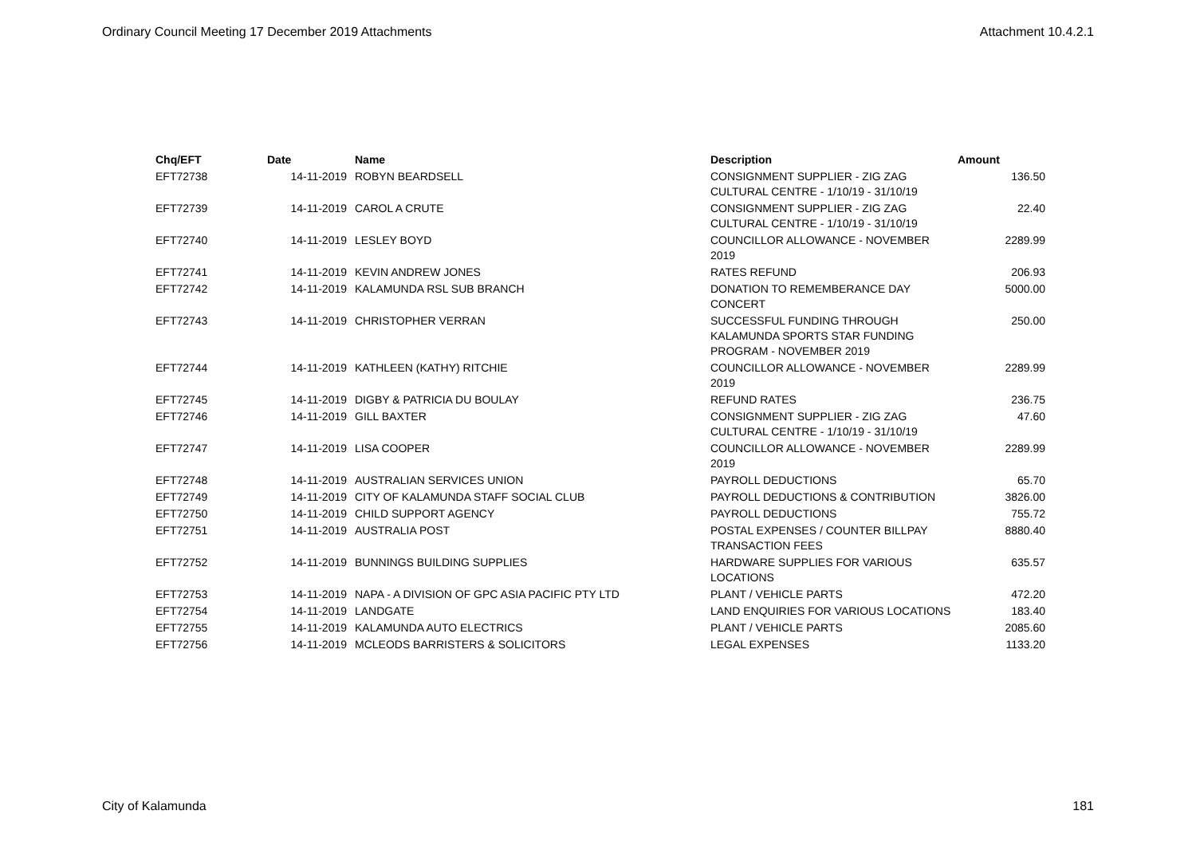Ordinary Council Meeting 17 December 2019 Attachments Attachment 10.4.2.1
| Chq/EFT | Date | Name | Description | Amount |
| --- | --- | --- | --- | --- |
| EFT72738 | 14-11-2019 | ROBYN BEARDSELL | CONSIGNMENT SUPPLIER - ZIG ZAG CULTURAL CENTRE - 1/10/19 - 31/10/19 | 136.50 |
| EFT72739 | 14-11-2019 | CAROL A CRUTE | CONSIGNMENT SUPPLIER - ZIG ZAG CULTURAL CENTRE - 1/10/19 - 31/10/19 | 22.40 |
| EFT72740 | 14-11-2019 | LESLEY BOYD | COUNCILLOR ALLOWANCE - NOVEMBER 2019 | 2289.99 |
| EFT72741 | 14-11-2019 | KEVIN ANDREW JONES | RATES REFUND | 206.93 |
| EFT72742 | 14-11-2019 | KALAMUNDA RSL SUB BRANCH | DONATION TO REMEMBERANCE DAY CONCERT | 5000.00 |
| EFT72743 | 14-11-2019 | CHRISTOPHER VERRAN | SUCCESSFUL FUNDING THROUGH KALAMUNDA SPORTS STAR FUNDING PROGRAM - NOVEMBER 2019 | 250.00 |
| EFT72744 | 14-11-2019 | KATHLEEN (KATHY) RITCHIE | COUNCILLOR ALLOWANCE - NOVEMBER 2019 | 2289.99 |
| EFT72745 | 14-11-2019 | DIGBY & PATRICIA DU BOULAY | REFUND RATES | 236.75 |
| EFT72746 | 14-11-2019 | GILL BAXTER | CONSIGNMENT SUPPLIER - ZIG ZAG CULTURAL CENTRE - 1/10/19 - 31/10/19 | 47.60 |
| EFT72747 | 14-11-2019 | LISA COOPER | COUNCILLOR ALLOWANCE - NOVEMBER 2019 | 2289.99 |
| EFT72748 | 14-11-2019 | AUSTRALIAN SERVICES UNION | PAYROLL DEDUCTIONS | 65.70 |
| EFT72749 | 14-11-2019 | CITY OF KALAMUNDA STAFF SOCIAL CLUB | PAYROLL DEDUCTIONS & CONTRIBUTION | 3826.00 |
| EFT72750 | 14-11-2019 | CHILD SUPPORT AGENCY | PAYROLL DEDUCTIONS | 755.72 |
| EFT72751 | 14-11-2019 | AUSTRALIA POST | POSTAL EXPENSES / COUNTER BILLPAY TRANSACTION FEES | 8880.40 |
| EFT72752 | 14-11-2019 | BUNNINGS BUILDING SUPPLIES | HARDWARE SUPPLIES FOR VARIOUS LOCATIONS | 635.57 |
| EFT72753 | 14-11-2019 | NAPA - A DIVISION OF GPC ASIA PACIFIC PTY LTD | PLANT / VEHICLE PARTS | 472.20 |
| EFT72754 | 14-11-2019 | LANDGATE | LAND ENQUIRIES FOR VARIOUS LOCATIONS | 183.40 |
| EFT72755 | 14-11-2019 | KALAMUNDA AUTO ELECTRICS | PLANT / VEHICLE PARTS | 2085.60 |
| EFT72756 | 14-11-2019 | MCLEODS BARRISTERS & SOLICITORS | LEGAL EXPENSES | 1133.20 |
City of Kalamunda 181